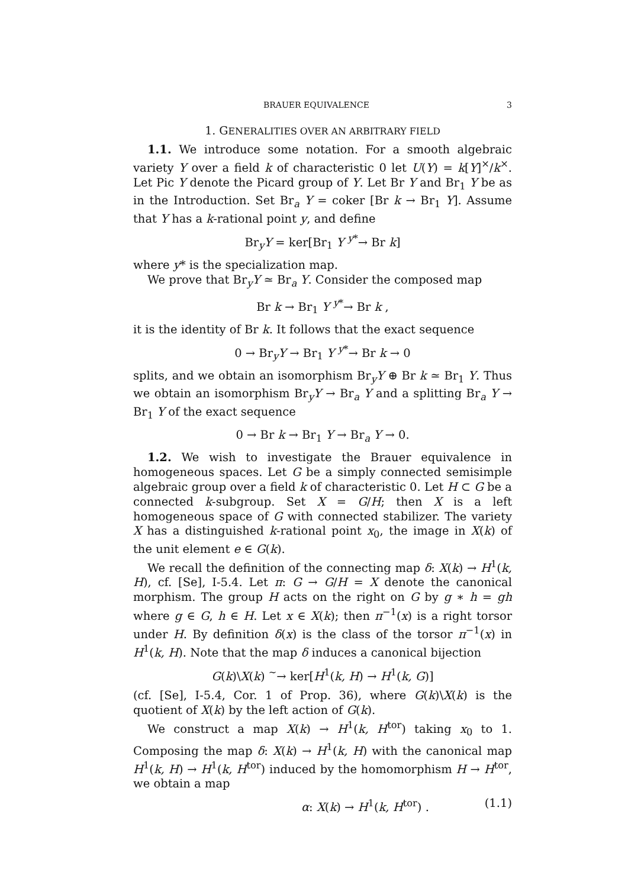BRAUER EQUIVALENCE 3
1. GENERALITIES OVER AN ARBITRARY FIELD
1.1. We introduce some notation. For a smooth algebraic variety Y over a field k of characteristic 0 let U(Y) = k[Y]<sup>×</sup>/k<sup>×</sup>. Let Pic Y denote the Picard group of Y. Let Br Y and Br<sub>1</sub> Y be as in the Introduction. Set Br<sub>a</sub> Y = coker [Br k → Br<sub>1</sub> Y]. Assume that Y has a k-rational point y, and define
Br<sub>y</sub>Y = ker[Br<sub>1</sub> Y <sup>y*</sup>→ Br k]
where y* is the specialization map.
We prove that Br<sub>y</sub>Y ≃ Br<sub>a</sub> Y. Consider the composed map
Br k → Br<sub>1</sub> Y <sup>y*</sup>→ Br k ,
it is the identity of Br k. It follows that the exact sequence
0 → Br<sub>y</sub>Y → Br<sub>1</sub> Y <sup>y*</sup>→ Br k → 0
splits, and we obtain an isomorphism Br<sub>y</sub>Y ⊕ Br k ≃ Br<sub>1</sub> Y. Thus we obtain an isomorphism Br<sub>y</sub>Y → Br<sub>a</sub> Y and a splitting Br<sub>a</sub> Y → Br<sub>1</sub> Y of the exact sequence
0 → Br k → Br<sub>1</sub> Y → Br<sub>a</sub> Y → 0.
1.2. We wish to investigate the Brauer equivalence in homogeneous spaces. Let G be a simply connected semisimple algebraic group over a field k of characteristic 0. Let H ⊂ G be a connected k-subgroup. Set X = G/H; then X is a left homogeneous space of G with connected stabilizer. The variety X has a distinguished k-rational point x<sub>0</sub>, the image in X(k) of the unit element e ∈ G(k).
We recall the definition of the connecting map δ: X(k) → H<sup>1</sup>(k, H), cf. [Se], I-5.4. Let π: G → G/H = X denote the canonical morphism. The group H acts on the right on G by g ∗ h = gh where g ∈ G, h ∈ H. Let x ∈ X(k); then π<sup>−1</sup>(x) is a right torsor under H. By definition δ(x) is the class of the torsor π<sup>−1</sup>(x) in H<sup>1</sup>(k, H). Note that the map δ induces a canonical bijection
G(k)\X(k) <sup>∼</sup>→ ker[H<sup>1</sup>(k, H) → H<sup>1</sup>(k, G)]
(cf. [Se], I-5.4, Cor. 1 of Prop. 36), where G(k)\X(k) is the quotient of X(k) by the left action of G(k).
We construct a map X(k) → H<sup>1</sup>(k, H<sup>tor</sup>) taking x<sub>0</sub> to 1. Composing the map δ: X(k) → H<sup>1</sup>(k, H) with the canonical map H<sup>1</sup>(k, H) → H<sup>1</sup>(k, H<sup>tor</sup>) induced by the homomorphism H → H<sup>tor</sup>, we obtain a map
α: X(k) → H<sup>1</sup>(k, H<sup>tor</sup>) . (1.1)